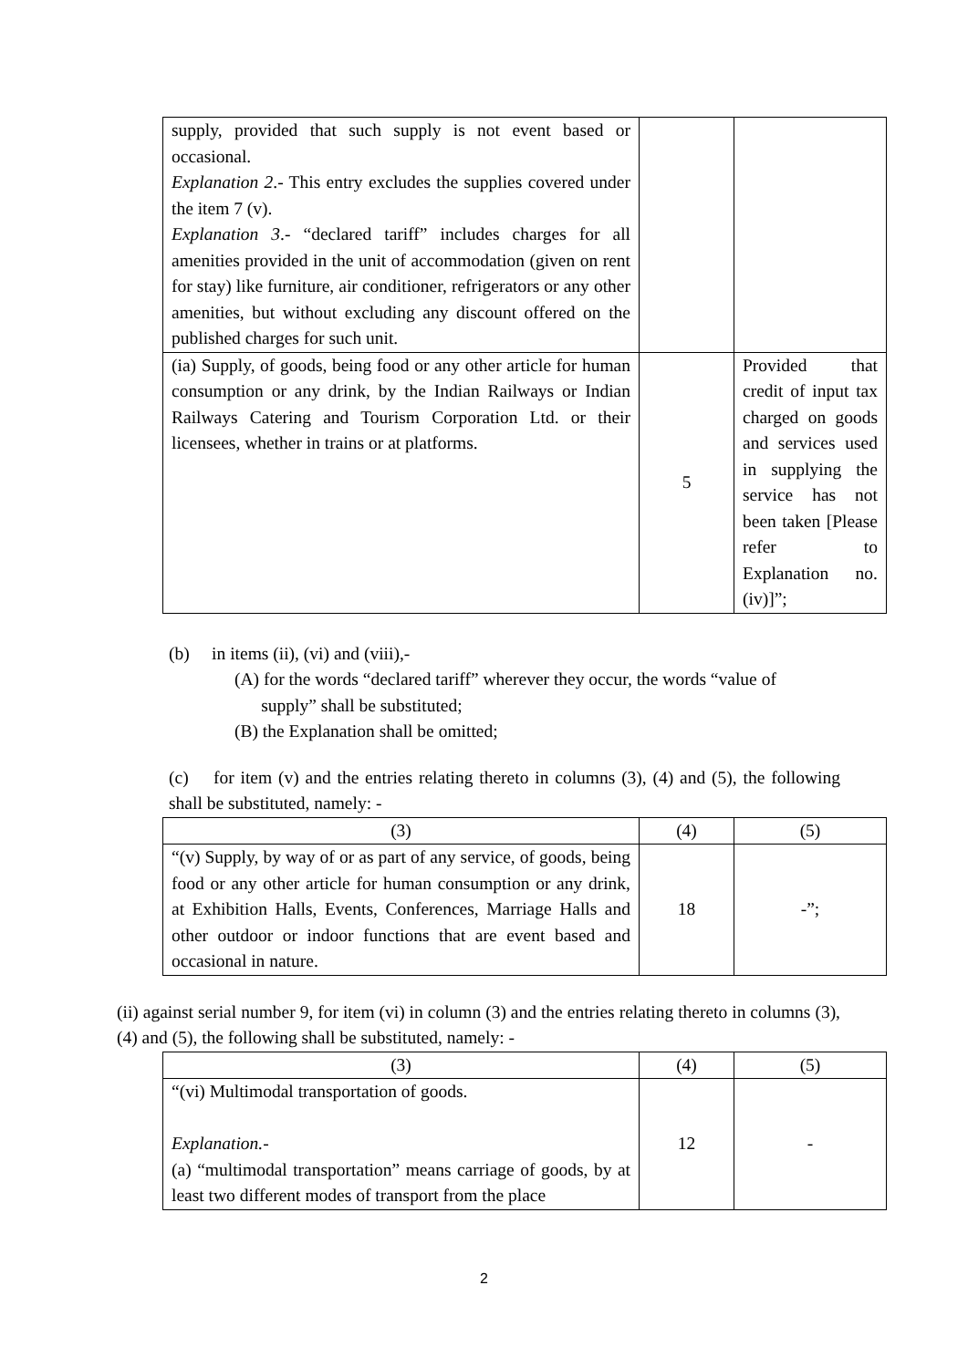| supply, provided that such supply is not event based or occasional. Explanation 2 .- This entry excludes the supplies covered under the item 7 (v). Explanation 3 .- “declared tariff” includes charges for all amenities provided in the unit of accommodation (given on rent for stay) like furniture, air conditioner, refrigerators or any other amenities, but without excluding any discount offered on the published charges for such unit. | | |
| (ia) Supply, of goods, being food or any other article for human consumption or any drink, by the Indian Railways or Indian Railways Catering and Tourism Corporation Ltd. or their licensees, whether in trains or at platforms. | 5 | Provided that credit of input tax charged on goods and services used in supplying the service has not been taken [Please refer to Explanation no. (iv)]”; |
(b) in items (ii), (vi) and (viii),-
(A) for the words “declared tariff” wherever they occur, the words “value of
supply” shall be substituted;
(B) the Explanation shall be omitted;
(c) for item (v) and the entries relating thereto in columns (3), (4) and (5), the following shall be substituted, namely: -
| (3) | (4) | (5) |
| “(v) Supply, by way of or as part of any service, of goods, being food or any other article for human consumption or any drink, at Exhibition Halls, Events, Conferences, Marriage Halls and other outdoor or indoor functions that are event based and occasional in nature. | 18 | -”; |
(ii) against serial number 9, for item (vi) in column (3) and the entries relating thereto in columns (3), (4) and (5), the following shall be substituted, namely: -
| (3) | (4) | (5) |
| “(vi) Multimodal transportation of goods. Explanation.- (a) “multimodal transportation” means carriage of goods, by at least two different modes of transport from the place | 12 | - |
2